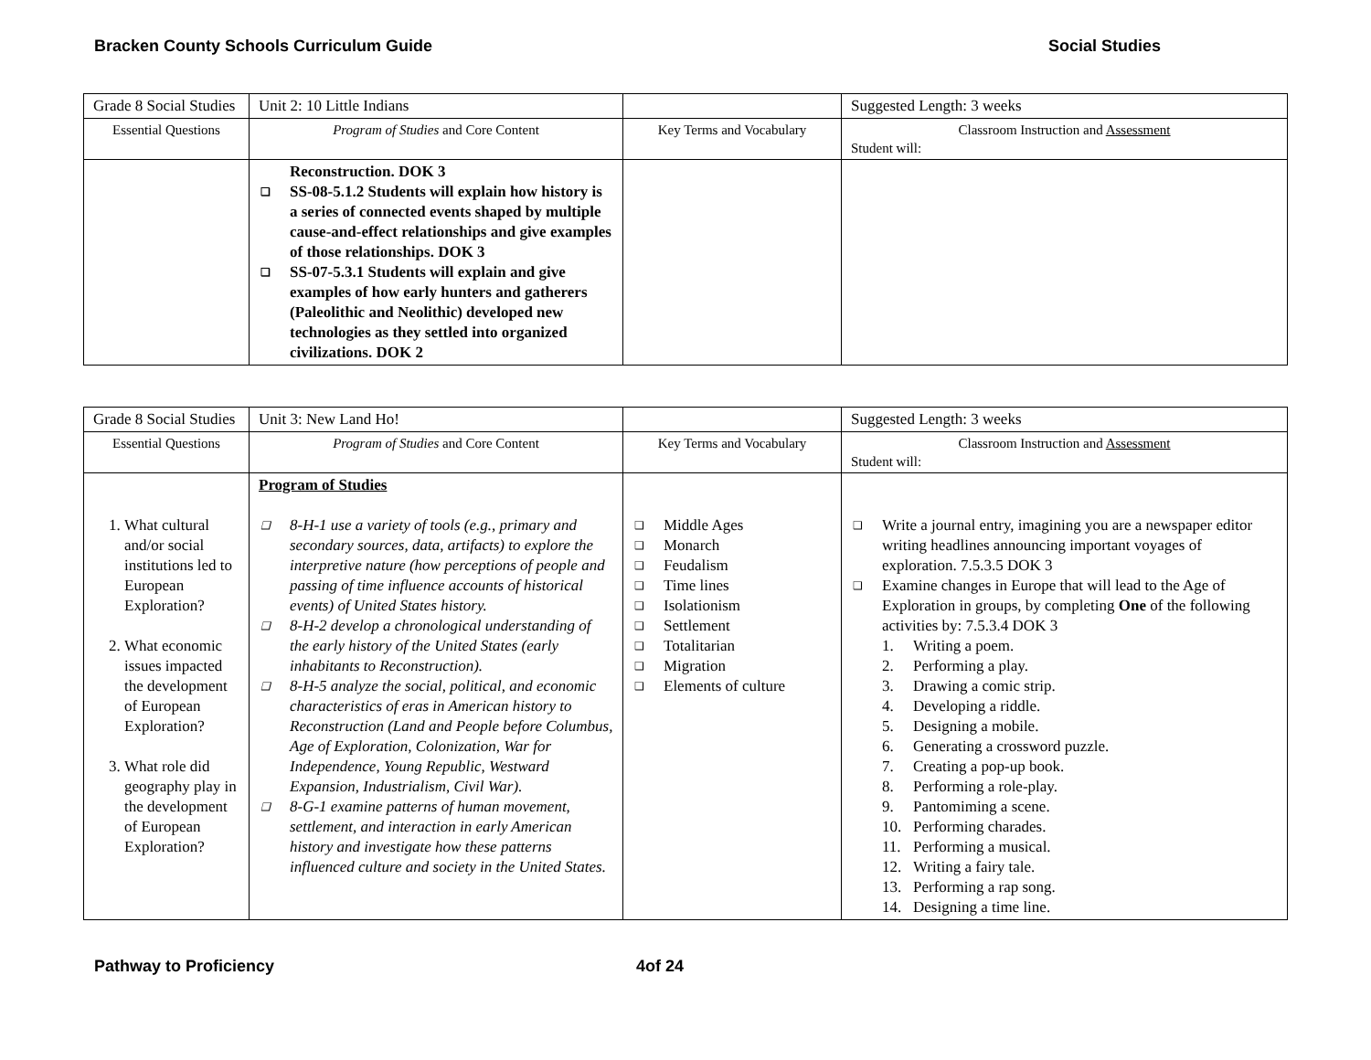Bracken County Schools Curriculum Guide Social Studies
| Grade 8 Social Studies | Unit 2: 10 Little Indians | | Suggested Length: 3 weeks |
| Essential Questions | Program of Studies and Core Content | Key Terms and Vocabulary | Classroom Instruction and Assessment Student will: |
| | Reconstruction. DOK 3 ❑ SS-08-5.1.2 Students will explain how history is a series of connected events shaped by multiple cause-and-effect relationships and give examples of those relationships. DOK 3 ❑ SS-07-5.3.1 Students will explain and give examples of how early hunters and gatherers (Paleolithic and Neolithic) developed new technologies as they settled into organized civilizations. DOK 2 | | |
| Grade 8 Social Studies | Unit 3: New Land Ho! | | Suggested Length: 3 weeks |
| Essential Questions | Program of Studies and Core Content | Key Terms and Vocabulary | Classroom Instruction and Assessment Student will: |
| 1. What cultural and/or social institutions led to European Exploration? 2. What economic issues impacted the development of European Exploration? 3. What role did geography play in the development of European Exploration? | Program of Studies ❑ 8-H-1 use a variety of tools (e.g., primary and secondary sources, data, artifacts) to explore the interpretive nature (how perceptions of people and passing of time influence accounts of historical events) of United States history. ❑ 8-H-2 develop a chronological understanding of the early history of the United States (early inhabitants to Reconstruction). ❑ 8-H-5 analyze the social, political, and economic characteristics of eras in American history to Reconstruction (Land and People before Columbus, Age of Exploration, Colonization, War for Independence, Young Republic, Westward Expansion, Industrialism, Civil War). ❑ 8-G-1 examine patterns of human movement, settlement, and interaction in early American history and investigate how these patterns influenced culture and society in the United States. | ❑ Middle Ages ❑ Monarch ❑ Feudalism ❑ Time lines ❑ Isolationism ❑ Settlement ❑ Totalitarian ❑ Migration ❑ Elements of culture | ❑ Write a journal entry, imagining you are a newspaper editor writing headlines announcing important voyages of exploration. 7.5.3.5 DOK 3 ❑ Examine changes in Europe that will lead to the Age of Exploration in groups, by completing One of the following activities by: 7.5.3.4 DOK 3 1. Writing a poem. 2. Performing a play. 3. Drawing a comic strip. 4. Developing a riddle. 5. Designing a mobile. 6. Generating a crossword puzzle. 7. Creating a pop-up book. 8. Performing a role-play. 9. Pantomiming a scene. 10. Performing charades. 11. Performing a musical. 12. Writing a fairy tale. 13. Performing a rap song. 14. Designing a time line. |
Pathway to Proficiency 4of 24